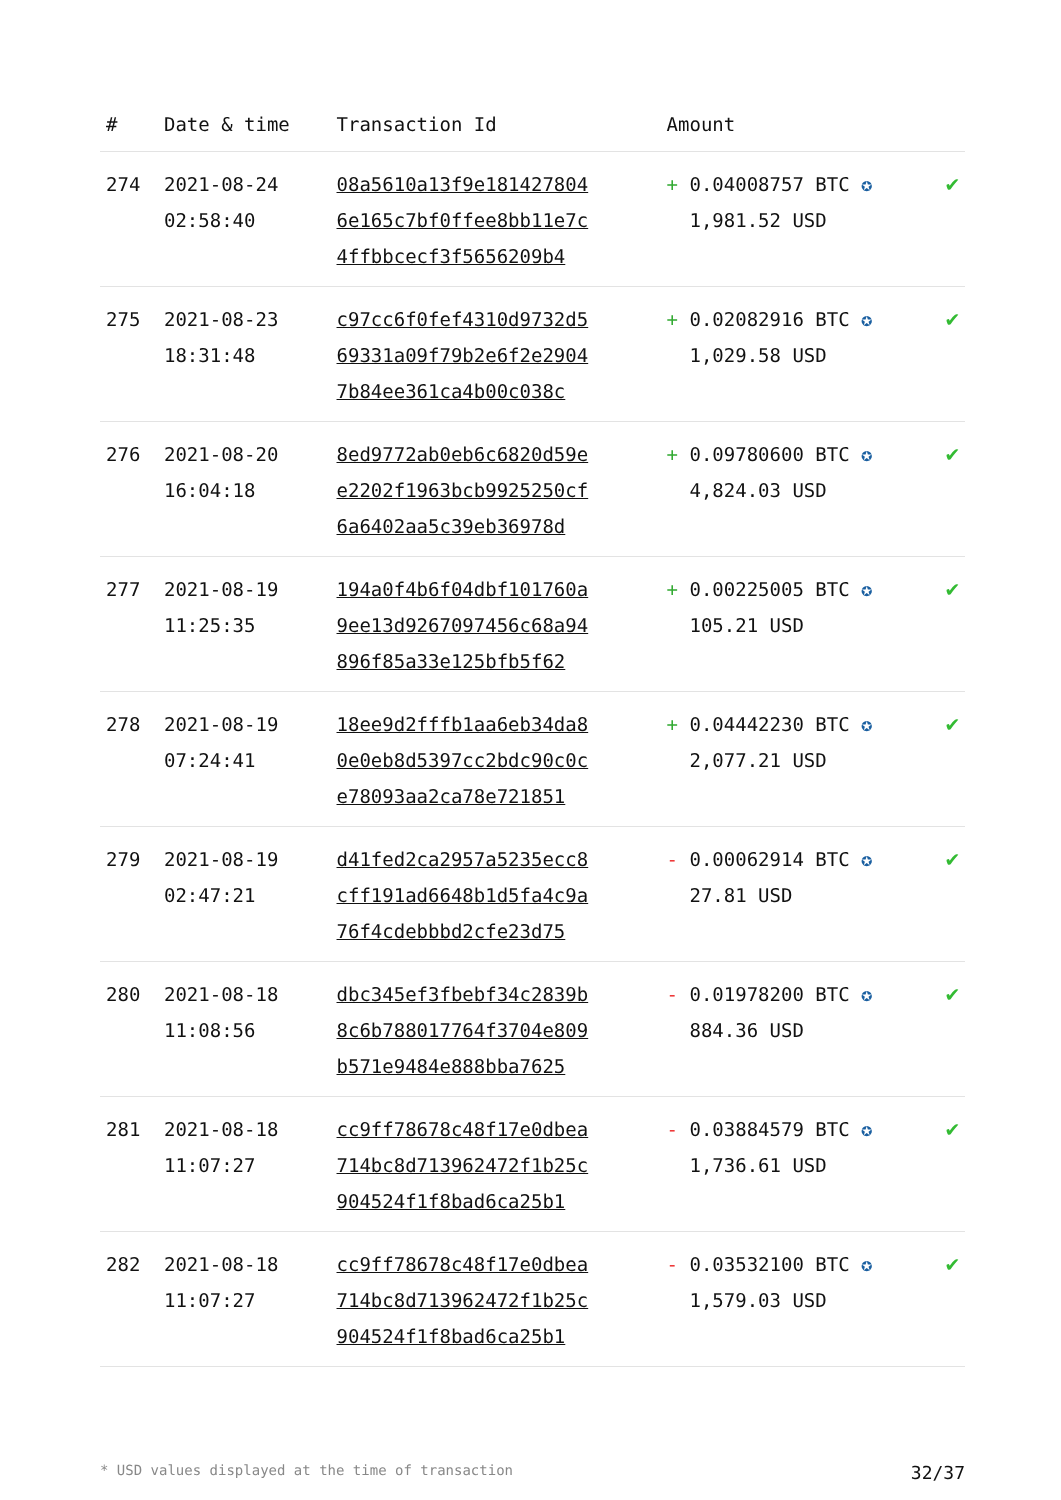| # | Date & time | Transaction Id | Amount | |
| --- | --- | --- | --- | --- |
| 274 | 2021-08-24 02:58:40 | 08a5610a13f9e181427804 6e165c7bf0ffee8bb11e7c 4ffbbcecf3f5656209b4 | + 0.04008757 BTC ✪ 1,981.52 USD | ✔ |
| 275 | 2021-08-23 18:31:48 | c97cc6f0fef4310d9732d5 69331a09f79b2e6f2e2904 7b84ee361ca4b00c038c | + 0.02082916 BTC ✪ 1,029.58 USD | ✔ |
| 276 | 2021-08-20 16:04:18 | 8ed9772ab0eb6c6820d59e e2202f1963bcb9925250cf 6a6402aa5c39eb36978d | + 0.09780600 BTC ✪ 4,824.03 USD | ✔ |
| 277 | 2021-08-19 11:25:35 | 194a0f4b6f04dbf101760a 9ee13d9267097456c68a94 896f85a33e125bfb5f62 | + 0.00225005 BTC ✪ 105.21 USD | ✔ |
| 278 | 2021-08-19 07:24:41 | 18ee9d2fffb1aa6eb34da8 0e0eb8d5397cc2bdc90c0c e78093aa2ca78e721851 | + 0.04442230 BTC ✪ 2,077.21 USD | ✔ |
| 279 | 2021-08-19 02:47:21 | d41fed2ca2957a5235ecc8 cff191ad6648b1d5fa4c9a 76f4cdebbbd2cfe23d75 | - 0.00062914 BTC ✪ 27.81 USD | ✔ |
| 280 | 2021-08-18 11:08:56 | dbc345ef3fbebf34c2839b 8c6b788017764f3704e809 b571e9484e888bba7625 | - 0.01978200 BTC ✪ 884.36 USD | ✔ |
| 281 | 2021-08-18 11:07:27 | cc9ff78678c48f17e0dbea 714bc8d713962472f1b25c 904524f1f8bad6ca25b1 | - 0.03884579 BTC ✪ 1,736.61 USD | ✔ |
| 282 | 2021-08-18 11:07:27 | cc9ff78678c48f17e0dbea 714bc8d713962472f1b25c 904524f1f8bad6ca25b1 | - 0.03532100 BTC ✪ 1,579.03 USD | ✔ |
* USD values displayed at the time of transaction 32/37